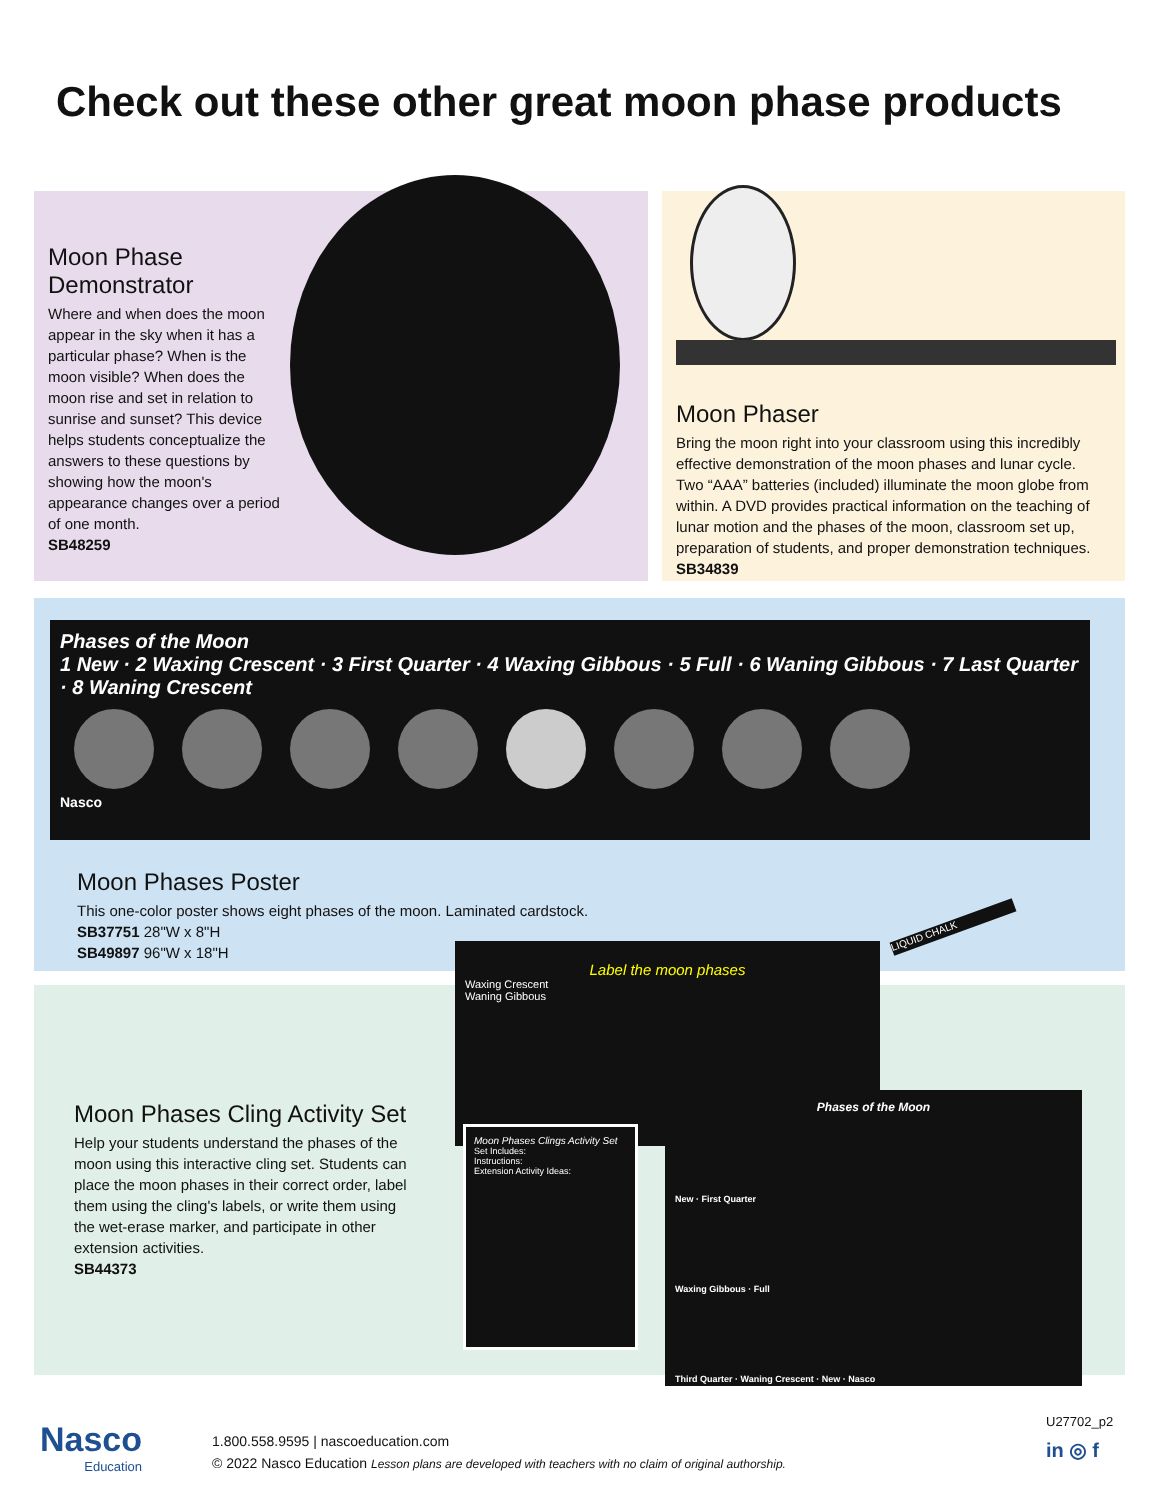Check out these other great moon phase products
Moon Phase Demonstrator
Where and when does the moon appear in the sky when it has a particular phase? When is the moon visible? When does the moon rise and set in relation to sunrise and sunset? This device helps students conceptualize the answers to these questions by showing how the moon's appearance changes over a period of one month.
SB48259
Moon Phaser
Bring the moon right into your classroom using this incredibly effective demonstration of the moon phases and lunar cycle. Two “AAA” batteries (included) illuminate the moon globe from within. A DVD provides practical information on the teaching of lunar motion and the phases of the moon, classroom set up, preparation of students, and proper demonstration techniques.
SB34839
Phases of the Moon
1 New · 2 Waxing Crescent · 3 First Quarter · 4 Waxing Gibbous · 5 Full · 6 Waning Gibbous · 7 Last Quarter · 8 Waning Crescent
Nasco
Moon Phases Poster
This one-color poster shows eight phases of the moon. Laminated cardstock.
SB37751 28"W x 8"H
SB49897 96"W x 18"H
Moon Phases Cling Activity Set
Help your students understand the phases of the moon using this interactive cling set. Students can place the moon phases in their correct order, label them using the cling's labels, or write them using the wet-erase marker, and participate in other extension activities.
SB44373
Label the moon phases
Waxing Crescent
Waning Gibbous
LIQUID CHALK
Moon Phases Clings Activity Set
Set Includes:
Instructions:
Extension Activity Ideas:
Phases of the Moon
New · First Quarter
Waxing Gibbous · Full
Third Quarter · Waning Crescent · New · Nasco
Nasco
Education
1.800.558.9595 | nascoeducation.com
© 2022 Nasco Education Lesson plans are developed with teachers with no claim of original authorship.
U27702_p2
in ◎ f